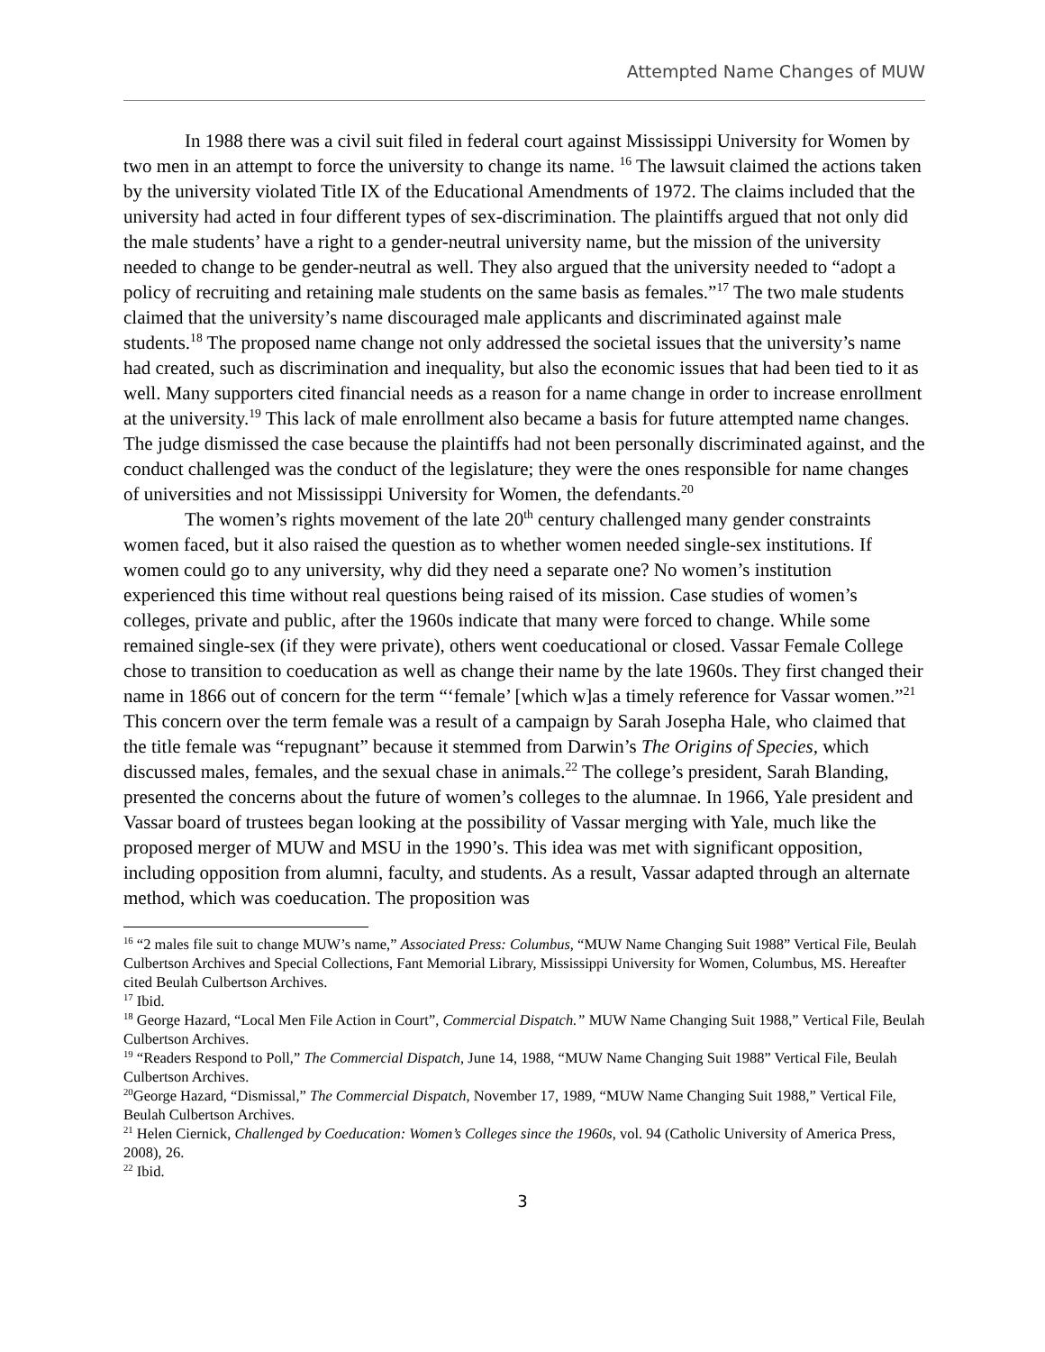Attempted Name Changes of MUW
In 1988 there was a civil suit filed in federal court against Mississippi University for Women by two men in an attempt to force the university to change its name. <sup>16</sup> The lawsuit claimed the actions taken by the university violated Title IX of the Educational Amendments of 1972. The claims included that the university had acted in four different types of sex-discrimination. The plaintiffs argued that not only did the male students’ have a right to a gender-neutral university name, but the mission of the university needed to change to be gender-neutral as well. They also argued that the university needed to “adopt a policy of recruiting and retaining male students on the same basis as females.”<sup>17</sup> The two male students claimed that the university’s name discouraged male applicants and discriminated against male students.<sup>18</sup> The proposed name change not only addressed the societal issues that the university’s name had created, such as discrimination and inequality, but also the economic issues that had been tied to it as well. Many supporters cited financial needs as a reason for a name change in order to increase enrollment at the university.<sup>19</sup> This lack of male enrollment also became a basis for future attempted name changes. The judge dismissed the case because the plaintiffs had not been personally discriminated against, and the conduct challenged was the conduct of the legislature; they were the ones responsible for name changes of universities and not Mississippi University for Women, the defendants.<sup>20</sup>
The women’s rights movement of the late 20<sup>th</sup> century challenged many gender constraints women faced, but it also raised the question as to whether women needed single-sex institutions. If women could go to any university, why did they need a separate one? No women’s institution experienced this time without real questions being raised of its mission. Case studies of women’s colleges, private and public, after the 1960s indicate that many were forced to change. While some remained single-sex (if they were private), others went coeducational or closed. Vassar Female College chose to transition to coeducation as well as change their name by the late 1960s. They first changed their name in 1866 out of concern for the term “‘female’ [which w]as a timely reference for Vassar women.”<sup>21</sup> This concern over the term female was a result of a campaign by Sarah Josepha Hale, who claimed that the title female was “repugnant” because it stemmed from Darwin’s The Origins of Species, which discussed males, females, and the sexual chase in animals.<sup>22</sup> The college’s president, Sarah Blanding, presented the concerns about the future of women’s colleges to the alumnae. In 1966, Yale president and Vassar board of trustees began looking at the possibility of Vassar merging with Yale, much like the proposed merger of MUW and MSU in the 1990’s. This idea was met with significant opposition, including opposition from alumni, faculty, and students. As a result, Vassar adapted through an alternate method, which was coeducation. The proposition was
<sup>16</sup> “2 males file suit to change MUW’s name,” Associated Press: Columbus, “MUW Name Changing Suit 1988” Vertical File, Beulah Culbertson Archives and Special Collections, Fant Memorial Library, Mississippi University for Women, Columbus, MS. Hereafter cited Beulah Culbertson Archives.
<sup>17</sup> Ibid.
<sup>18</sup> George Hazard, “Local Men File Action in Court”, Commercial Dispatch.” MUW Name Changing Suit 1988,” Vertical File, Beulah Culbertson Archives.
<sup>19</sup> “Readers Respond to Poll,” The Commercial Dispatch, June 14, 1988, “MUW Name Changing Suit 1988” Vertical File, Beulah Culbertson Archives.
<sup>20</sup> George Hazard, “Dismissal,” The Commercial Dispatch, November 17, 1989, “MUW Name Changing Suit 1988,” Vertical File, Beulah Culbertson Archives.
<sup>21</sup> Helen Ciernick, Challenged by Coeducation: Women’s Colleges since the 1960s, vol. 94 (Catholic University of America Press, 2008), 26.
<sup>22</sup> Ibid.
3